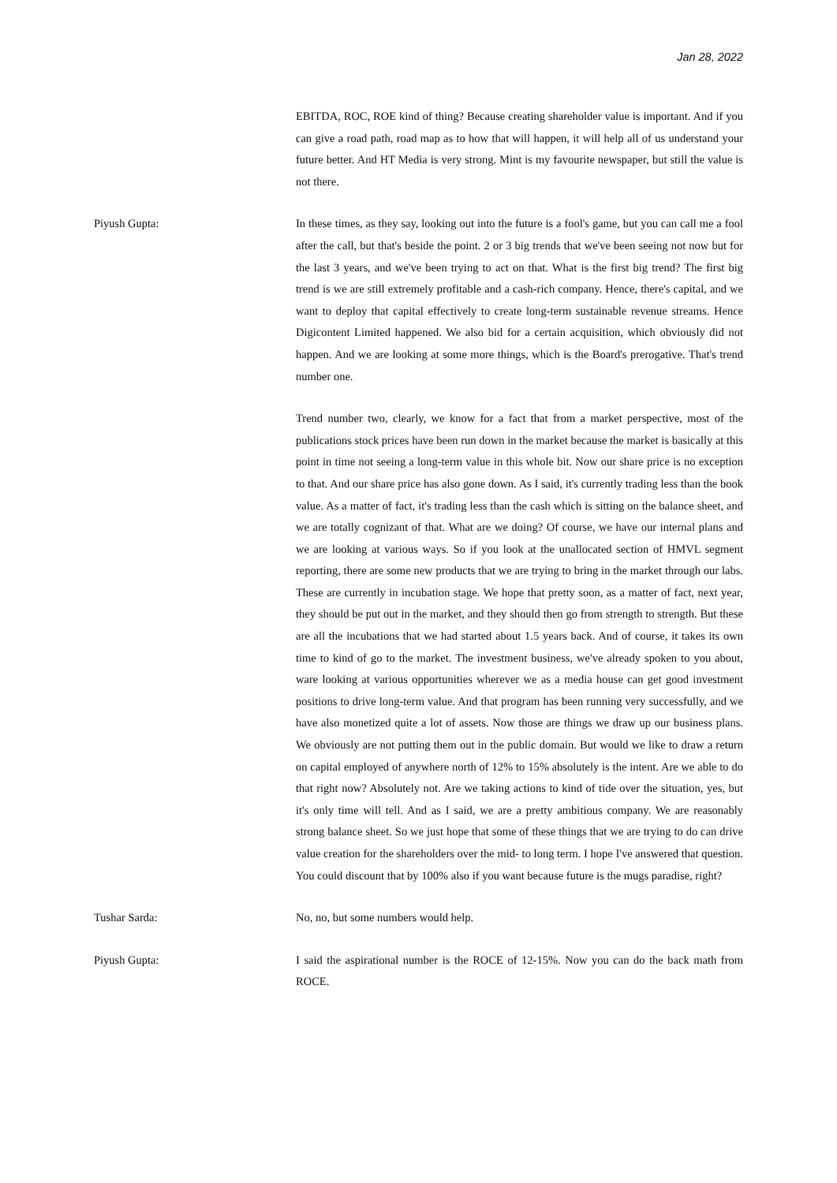Jan 28, 2022
EBITDA, ROC, ROE kind of thing? Because creating shareholder value is important. And if you can give a road path, road map as to how that will happen, it will help all of us understand your future better. And HT Media is very strong. Mint is my favourite newspaper, but still the value is not there.
Piyush Gupta: In these times, as they say, looking out into the future is a fool's game, but you can call me a fool after the call, but that's beside the point. 2 or 3 big trends that we've been seeing not now but for the last 3 years, and we've been trying to act on that. What is the first big trend? The first big trend is we are still extremely profitable and a cash-rich company. Hence, there's capital, and we want to deploy that capital effectively to create long-term sustainable revenue streams. Hence Digicontent Limited happened. We also bid for a certain acquisition, which obviously did not happen. And we are looking at some more things, which is the Board's prerogative. That's trend number one.
Trend number two, clearly, we know for a fact that from a market perspective, most of the publications stock prices have been run down in the market because the market is basically at this point in time not seeing a long-term value in this whole bit. Now our share price is no exception to that. And our share price has also gone down. As I said, it's currently trading less than the book value. As a matter of fact, it's trading less than the cash which is sitting on the balance sheet, and we are totally cognizant of that. What are we doing? Of course, we have our internal plans and we are looking at various ways. So if you look at the unallocated section of HMVL segment reporting, there are some new products that we are trying to bring in the market through our labs. These are currently in incubation stage. We hope that pretty soon, as a matter of fact, next year, they should be put out in the market, and they should then go from strength to strength. But these are all the incubations that we had started about 1.5 years back. And of course, it takes its own time to kind of go to the market. The investment business, we've already spoken to you about, ware looking at various opportunities wherever we as a media house can get good investment positions to drive long-term value. And that program has been running very successfully, and we have also monetized quite a lot of assets. Now those are things we draw up our business plans. We obviously are not putting them out in the public domain. But would we like to draw a return on capital employed of anywhere north of 12% to 15% absolutely is the intent. Are we able to do that right now? Absolutely not. Are we taking actions to kind of tide over the situation, yes, but it's only time will tell. And as I said, we are a pretty ambitious company. We are reasonably strong balance sheet. So we just hope that some of these things that we are trying to do can drive value creation for the shareholders over the mid- to long term. I hope I've answered that question. You could discount that by 100% also if you want because future is the mugs paradise, right?
Tushar Sarda: No, no, but some numbers would help.
Piyush Gupta: I said the aspirational number is the ROCE of 12-15%. Now you can do the back math from ROCE.